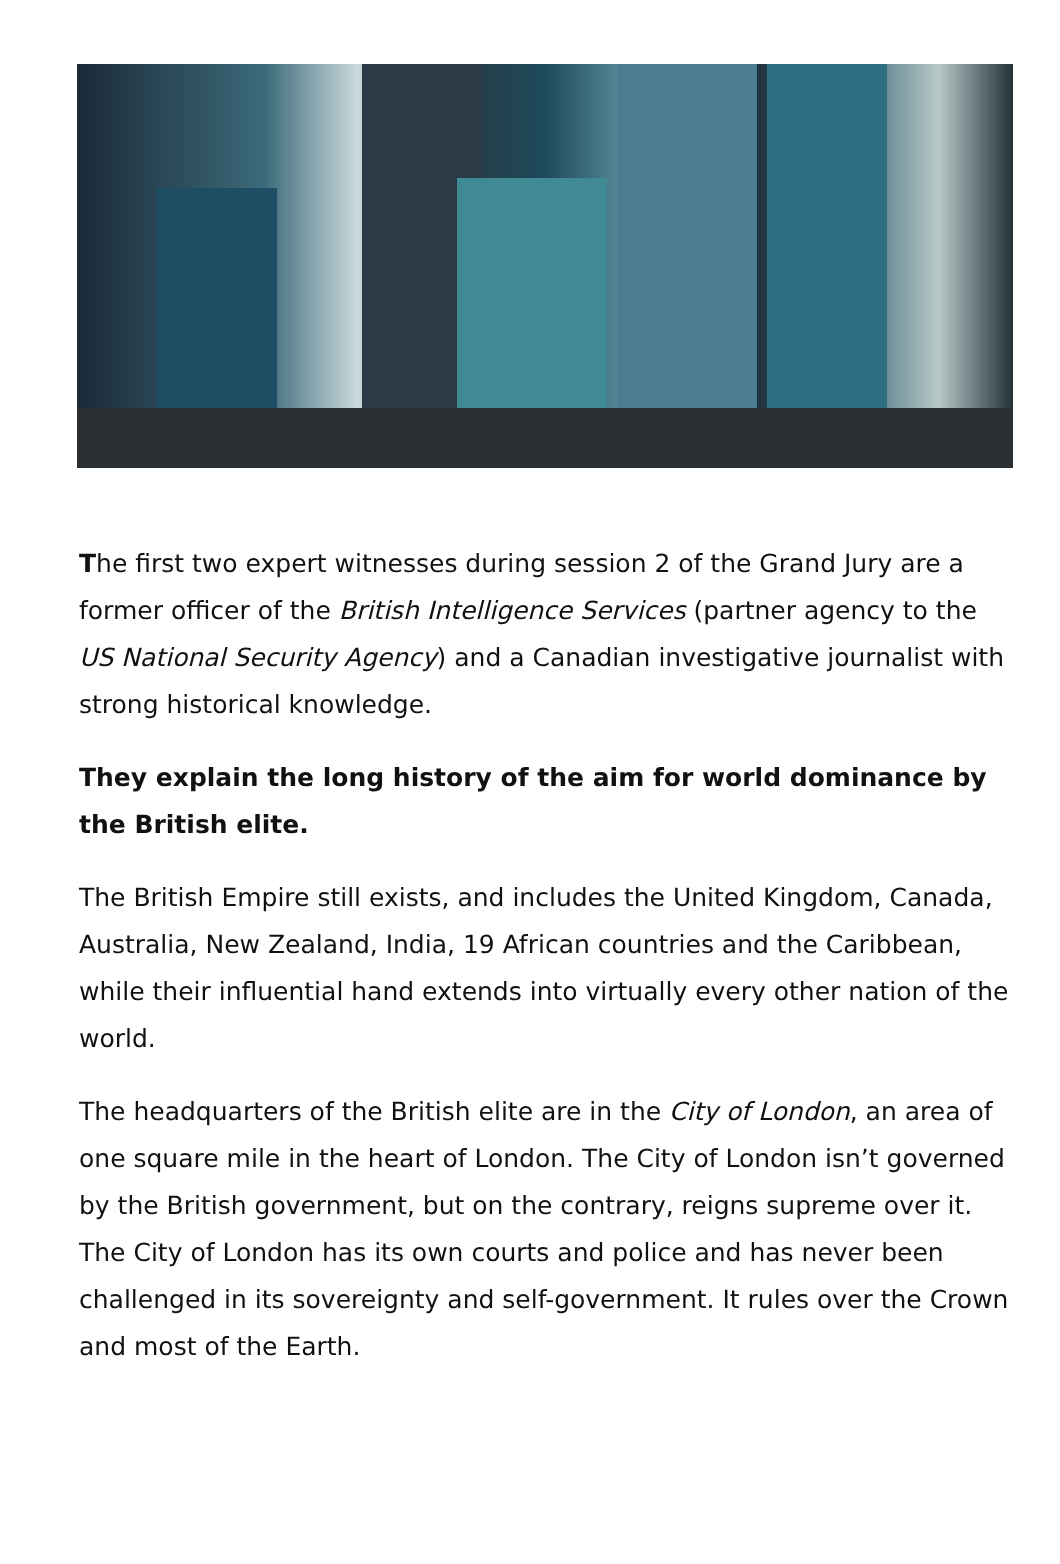The first two expert witnesses during session 2 of the Grand Jury are a former officer of the British Intelligence Services (partner agency to the US National Security Agency) and a Canadian investigative journalist with strong historical knowledge.
They explain the long history of the aim for world dominance by the British elite.
The British Empire still exists, and includes the United Kingdom, Canada, Australia, New Zealand, India, 19 African countries and the Caribbean, while their influential hand extends into virtually every other nation of the world.
The headquarters of the British elite are in the City of London, an area of one square mile in the heart of London. The City of London isn’t governed by the British government, but on the contrary, reigns supreme over it. The City of London has its own courts and police and has never been challenged in its sovereignty and self-government. It rules over the Crown and most of the Earth.